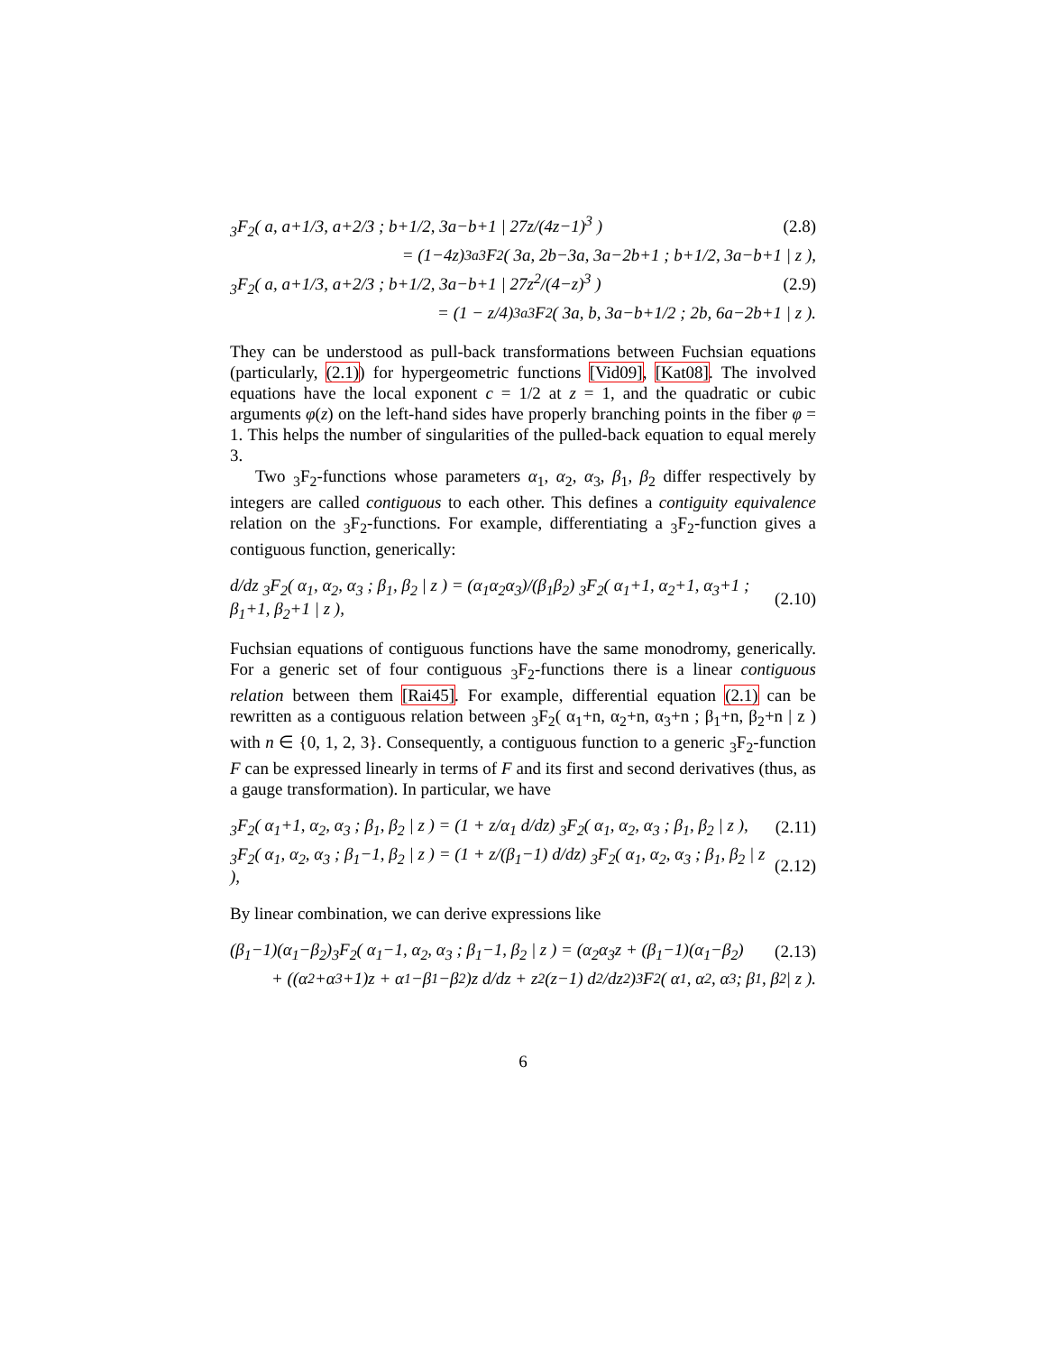<sub>3</sub>F<sub>2</sub>( a, a+1/3, a+2/3 ; b+1/2, 3a−b+1 | 27z/(4z−1)<sup>3</sup> ) (2.8)
= (1−4z)<sup>3a</sup> <sub>3</sub>F<sub>2</sub>( 3a, 2b−3a, 3a−2b+1 ; b+1/2, 3a−b+1 | z ),
<sub>3</sub>F<sub>2</sub>( a, a+1/3, a+2/3 ; b+1/2, 3a−b+1 | 27z<sup>2</sup>/(4−z)<sup>3</sup> ) (2.9)
= (1 − z/4)<sup>3a</sup> <sub>3</sub>F<sub>2</sub>( 3a, b, 3a−b+1/2 ; 2b, 6a−2b+1 | z ).
They can be understood as pull-back transformations between Fuchsian equations (particularly, (2.1)) for hypergeometric functions [Vid09], [Kat08]. The involved equations have the local exponent c = 1/2 at z = 1, and the quadratic or cubic arguments φ(z) on the left-hand sides have properly branching points in the fiber φ = 1. This helps the number of singularities of the pulled-back equation to equal merely 3.
Two <sub>3</sub>F<sub>2</sub>-functions whose parameters α<sub>1</sub>, α<sub>2</sub>, α<sub>3</sub>, β<sub>1</sub>, β<sub>2</sub> differ respectively by integers are called contiguous to each other. This defines a contiguity equivalence relation on the <sub>3</sub>F<sub>2</sub>-functions. For example, differentiating a <sub>3</sub>F<sub>2</sub>-function gives a contiguous function, generically:
d/dz <sub>3</sub>F<sub>2</sub>( α<sub>1</sub>, α<sub>2</sub>, α<sub>3</sub> ; β<sub>1</sub>, β<sub>2</sub> | z ) = (α<sub>1</sub>α<sub>2</sub>α<sub>3</sub>)/(β<sub>1</sub>β<sub>2</sub>) <sub>3</sub>F<sub>2</sub>( α<sub>1</sub>+1, α<sub>2</sub>+1, α<sub>3</sub>+1 ; β<sub>1</sub>+1, β<sub>2</sub>+1 | z ), (2.10)
Fuchsian equations of contiguous functions have the same monodromy, generically. For a generic set of four contiguous <sub>3</sub>F<sub>2</sub>-functions there is a linear contiguous relation between them [Rai45]. For example, differential equation (2.1) can be rewritten as a contiguous relation between <sub>3</sub>F<sub>2</sub>( α<sub>1</sub>+n, α<sub>2</sub>+n, α<sub>3</sub>+n ; β<sub>1</sub>+n, β<sub>2</sub>+n | z ) with n ∈ {0, 1, 2, 3}. Consequently, a contiguous function to a generic <sub>3</sub>F<sub>2</sub>-function F can be expressed linearly in terms of F and its first and second derivatives (thus, as a gauge transformation). In particular, we have
<sub>3</sub>F<sub>2</sub>( α<sub>1</sub>+1, α<sub>2</sub>, α<sub>3</sub> ; β<sub>1</sub>, β<sub>2</sub> | z ) = (1 + z/α<sub>1</sub> d/dz) <sub>3</sub>F<sub>2</sub>( α<sub>1</sub>, α<sub>2</sub>, α<sub>3</sub> ; β<sub>1</sub>, β<sub>2</sub> | z ), (2.11)
<sub>3</sub>F<sub>2</sub>( α<sub>1</sub>, α<sub>2</sub>, α<sub>3</sub> ; β<sub>1</sub>−1, β<sub>2</sub> | z ) = (1 + z/(β<sub>1</sub>−1) d/dz) <sub>3</sub>F<sub>2</sub>( α<sub>1</sub>, α<sub>2</sub>, α<sub>3</sub> ; β<sub>1</sub>, β<sub>2</sub> | z ), (2.12)
By linear combination, we can derive expressions like
(β<sub>1</sub>−1)(α<sub>1</sub>−β<sub>2</sub>)<sub>3</sub>F<sub>2</sub>( α<sub>1</sub>−1, α<sub>2</sub>, α<sub>3</sub> ; β<sub>1</sub>−1, β<sub>2</sub> | z ) = (α<sub>2</sub>α<sub>3</sub>z + (β<sub>1</sub>−1)(α<sub>1</sub>−β<sub>2</sub>) (2.13)
+ ((α<sub>2</sub>+α<sub>3</sub>+1)z + α<sub>1</sub>−β<sub>1</sub>−β<sub>2</sub>)z d/dz + z<sup>2</sup>(z−1) d<sup>2</sup>/dz<sup>2</sup>) <sub>3</sub>F<sub>2</sub>( α<sub>1</sub>, α<sub>2</sub>, α<sub>3</sub> ; β<sub>1</sub>, β<sub>2</sub> | z ).
6